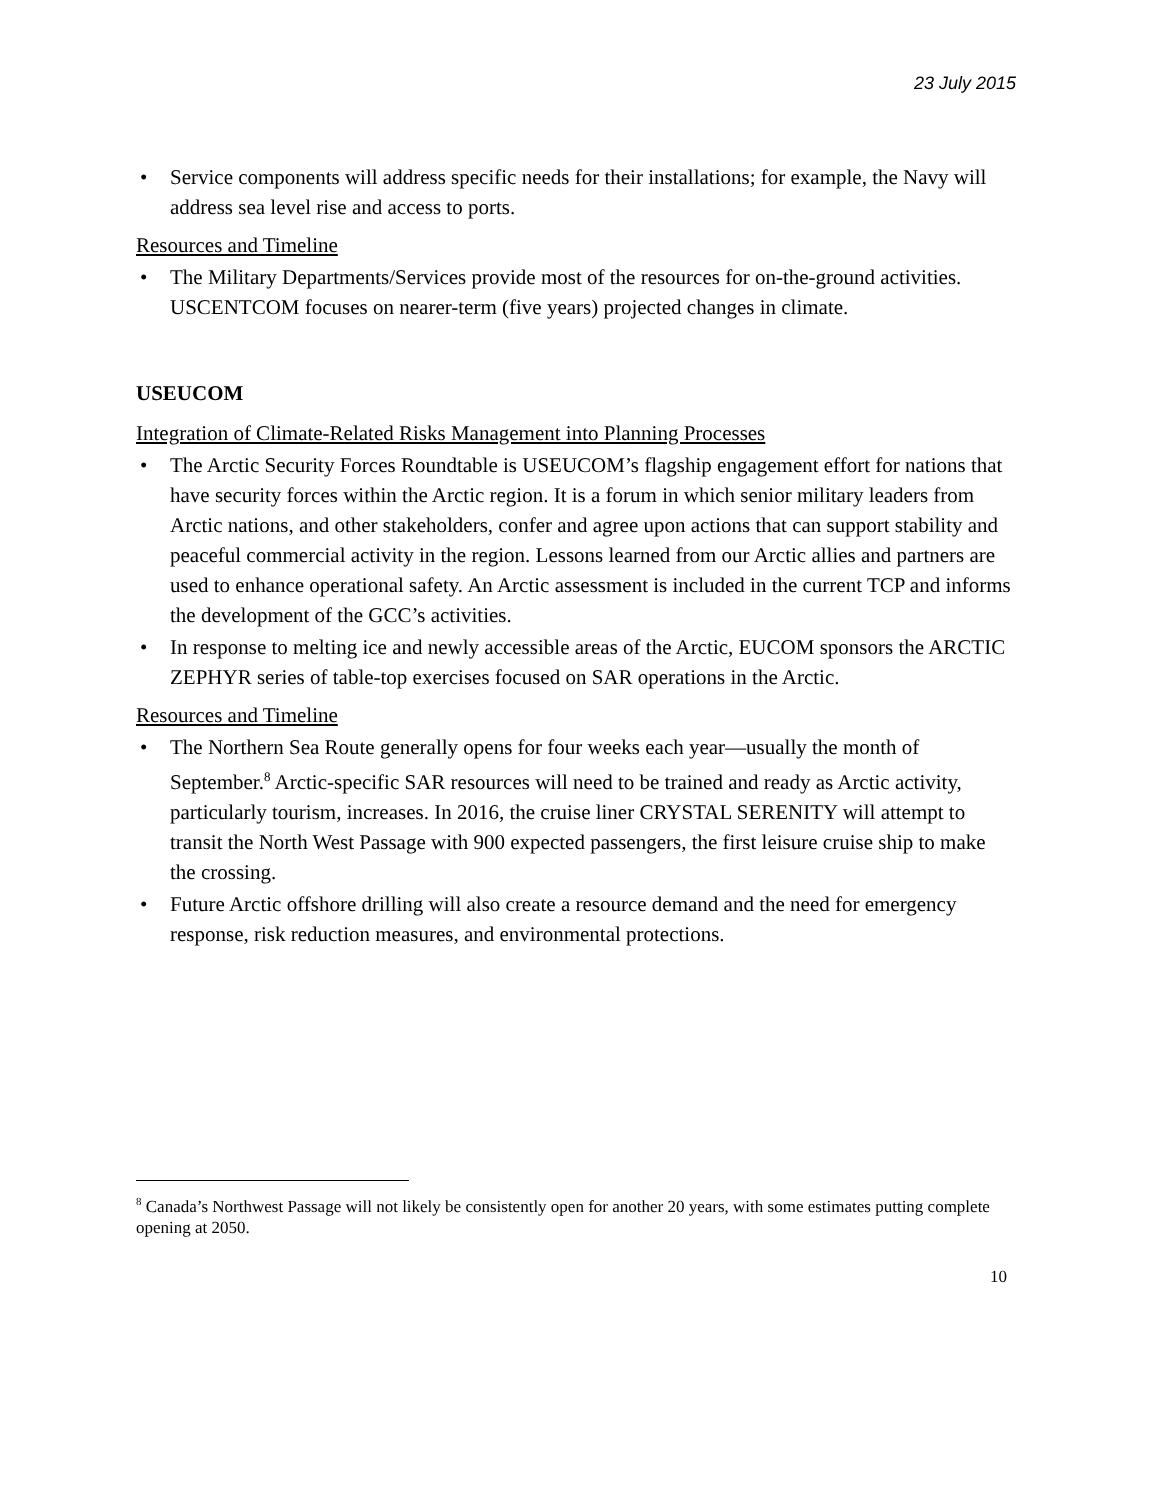23 July 2015
• Service components will address specific needs for their installations; for example, the Navy will address sea level rise and access to ports.
Resources and Timeline
• The Military Departments/Services provide most of the resources for on-the-ground activities. USCENTCOM focuses on nearer-term (five years) projected changes in climate.
USEUCOM
Integration of Climate-Related Risks Management into Planning Processes
• The Arctic Security Forces Roundtable is USEUCOM’s flagship engagement effort for nations that have security forces within the Arctic region. It is a forum in which senior military leaders from Arctic nations, and other stakeholders, confer and agree upon actions that can support stability and peaceful commercial activity in the region. Lessons learned from our Arctic allies and partners are used to enhance operational safety. An Arctic assessment is included in the current TCP and informs the development of the GCC’s activities.
• In response to melting ice and newly accessible areas of the Arctic, EUCOM sponsors the ARCTIC ZEPHYR series of table-top exercises focused on SAR operations in the Arctic.
Resources and Timeline
• The Northern Sea Route generally opens for four weeks each year—usually the month of September.<sup>8</sup> Arctic-specific SAR resources will need to be trained and ready as Arctic activity, particularly tourism, increases. In 2016, the cruise liner CRYSTAL SERENITY will attempt to transit the North West Passage with 900 expected passengers, the first leisure cruise ship to make the crossing.
• Future Arctic offshore drilling will also create a resource demand and the need for emergency response, risk reduction measures, and environmental protections.
<sup>8</sup> Canada’s Northwest Passage will not likely be consistently open for another 20 years, with some estimates putting complete opening at 2050.
10